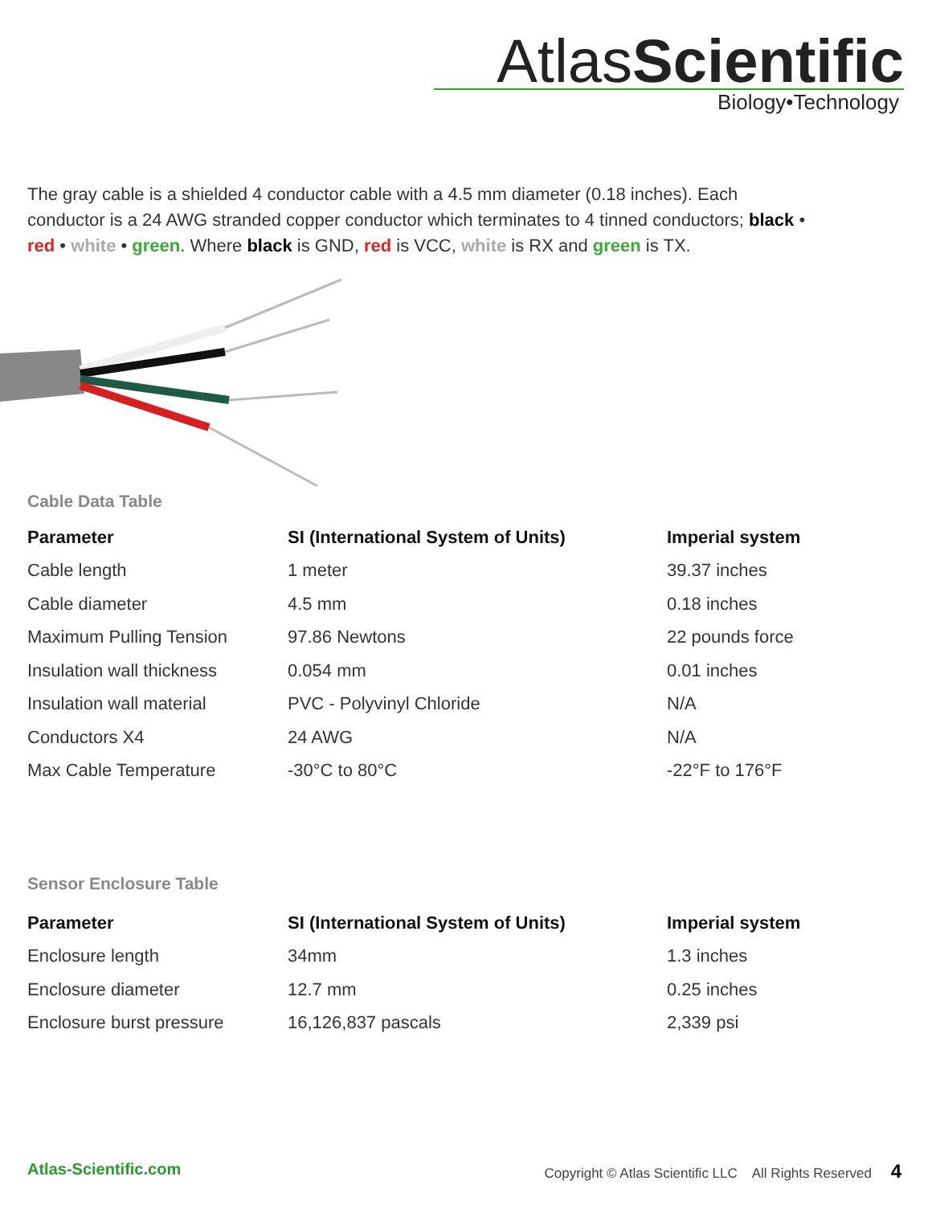AtlasScientific
Biology•Technology
The gray cable is a shielded 4 conductor cable with a 4.5 mm diameter (0.18 inches). Each conductor is a 24 AWG stranded copper conductor which terminates to 4 tinned conductors; black • red • white • green. Where black is GND, red is VCC, white is RX and green is TX.
Cable Data Table
| Parameter | SI (International System of Units) | Imperial system |
| --- | --- | --- |
| Cable length | 1 meter | 39.37 inches |
| Cable diameter | 4.5 mm | 0.18 inches |
| Maximum Pulling Tension | 97.86 Newtons | 22 pounds force |
| Insulation wall thickness | 0.054 mm | 0.01 inches |
| Insulation wall material | PVC - Polyvinyl Chloride | N/A |
| Conductors X4 | 24 AWG | N/A |
| Max Cable Temperature | -30°C to 80°C | -22°F to 176°F |
Sensor Enclosure Table
| Parameter | SI (International System of Units) | Imperial system |
| --- | --- | --- |
| Enclosure length | 34mm | 1.3 inches |
| Enclosure diameter | 12.7 mm | 0.25 inches |
| Enclosure burst pressure | 16,126,837 pascals | 2,339 psi |
Atlas-Scientific.com Copyright © Atlas Scientific LLC All Rights Reserved 4